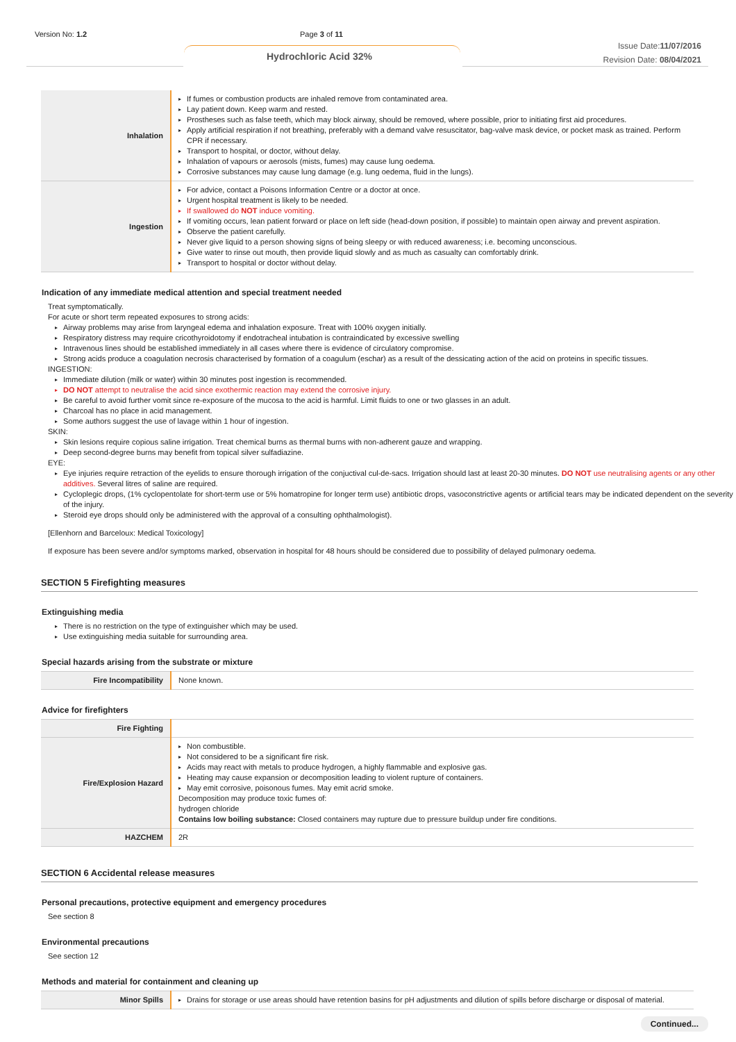Version No: 1.2 Page 3 of 11
Hydrochloric Acid 32%
Issue Date:11/07/2016
Revision Date: 08/04/2021
| Inhalation | ▸ If fumes or combustion products are inhaled remove from contaminated area. ▸ Lay patient down. Keep warm and rested. ▸ Prostheses such as false teeth, which may block airway, should be removed, where possible, prior to initiating first aid procedures. ▸ Apply artificial respiration if not breathing, preferably with a demand valve resuscitator, bag-valve mask device, or pocket mask as trained. Perform CPR if necessary. ▸ Transport to hospital, or doctor, without delay. ▸ Inhalation of vapours or aerosols (mists, fumes) may cause lung oedema. ▸ Corrosive substances may cause lung damage (e.g. lung oedema, fluid in the lungs). |
| Ingestion | ▸ For advice, contact a Poisons Information Centre or a doctor at once. ▸ Urgent hospital treatment is likely to be needed. ▸ If swallowed do NOT induce vomiting. ▸ If vomiting occurs, lean patient forward or place on left side (head-down position, if possible) to maintain open airway and prevent aspiration. ▸ Observe the patient carefully. ▸ Never give liquid to a person showing signs of being sleepy or with reduced awareness; i.e. becoming unconscious. ▸ Give water to rinse out mouth, then provide liquid slowly and as much as casualty can comfortably drink. ▸ Transport to hospital or doctor without delay. |
Indication of any immediate medical attention and special treatment needed
Treat symptomatically.
For acute or short term repeated exposures to strong acids:
▸ Airway problems may arise from laryngeal edema and inhalation exposure. Treat with 100% oxygen initially.
▸ Respiratory distress may require cricothyroidotomy if endotracheal intubation is contraindicated by excessive swelling
▸ Intravenous lines should be established immediately in all cases where there is evidence of circulatory compromise.
▸ Strong acids produce a coagulation necrosis characterised by formation of a coagulum (eschar) as a result of the dessicating action of the acid on proteins in specific tissues.
INGESTION:
▸ Immediate dilution (milk or water) within 30 minutes post ingestion is recommended.
▸ DO NOT attempt to neutralise the acid since exothermic reaction may extend the corrosive injury.
▸ Be careful to avoid further vomit since re-exposure of the mucosa to the acid is harmful. Limit fluids to one or two glasses in an adult.
▸ Charcoal has no place in acid management.
▸ Some authors suggest the use of lavage within 1 hour of ingestion.
SKIN:
▸ Skin lesions require copious saline irrigation. Treat chemical burns as thermal burns with non-adherent gauze and wrapping.
▸ Deep second-degree burns may benefit from topical silver sulfadiazine.
EYE:
▸ Eye injuries require retraction of the eyelids to ensure thorough irrigation of the conjuctival cul-de-sacs. Irrigation should last at least 20-30 minutes. DO NOT use neutralising agents or any other additives. Several litres of saline are required.
▸ Cycloplegic drops, (1% cyclopentolate for short-term use or 5% homatropine for longer term use) antibiotic drops, vasoconstrictive agents or artificial tears may be indicated dependent on the severity of the injury.
▸ Steroid eye drops should only be administered with the approval of a consulting ophthalmologist).
[Ellenhorn and Barceloux: Medical Toxicology]
If exposure has been severe and/or symptoms marked, observation in hospital for 48 hours should be considered due to possibility of delayed pulmonary oedema.
SECTION 5 Firefighting measures
Extinguishing media
▸ There is no restriction on the type of extinguisher which may be used.
▸ Use extinguishing media suitable for surrounding area.
Special hazards arising from the substrate or mixture
| Fire Incompatibility | None known. |
Advice for firefighters
| Fire Fighting | |
| Fire/Explosion Hazard | ▸ Non combustible. ▸ Not considered to be a significant fire risk. ▸ Acids may react with metals to produce hydrogen, a highly flammable and explosive gas. ▸ Heating may cause expansion or decomposition leading to violent rupture of containers. ▸ May emit corrosive, poisonous fumes. May emit acrid smoke. Decomposition may produce toxic fumes of: hydrogen chloride Contains low boiling substance: Closed containers may rupture due to pressure buildup under fire conditions. |
| HAZCHEM | 2R |
SECTION 6 Accidental release measures
Personal precautions, protective equipment and emergency procedures
See section 8
Environmental precautions
See section 12
Methods and material for containment and cleaning up
| Minor Spills | ▸ Drains for storage or use areas should have retention basins for pH adjustments and dilution of spills before discharge or disposal of material. |
Continued...